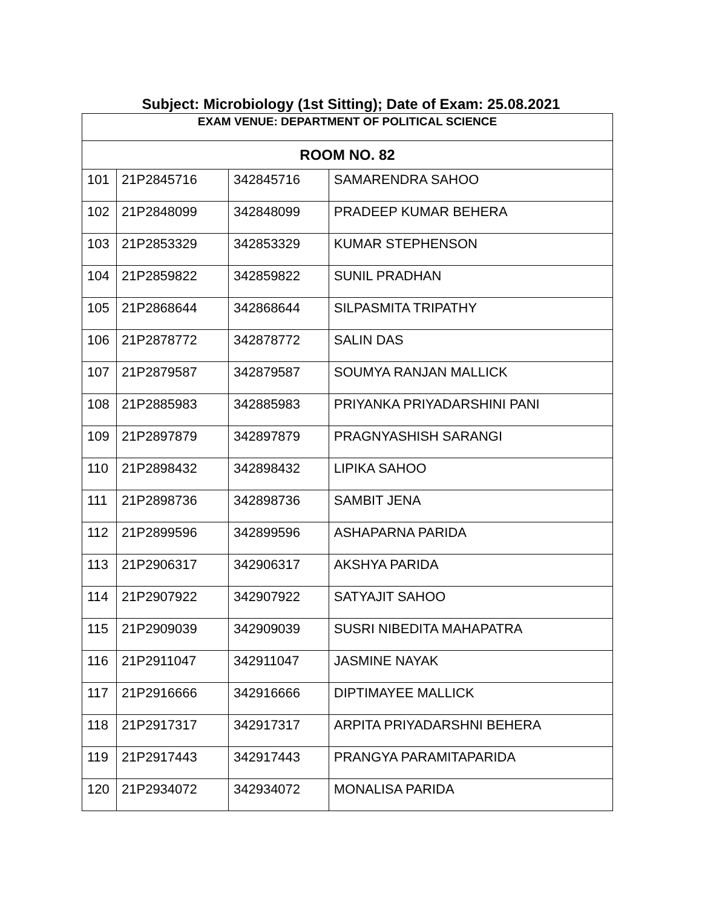Subject: Microbiology (1st Sitting); Date of Exam: 25.08.2021
| EXAM VENUE: DEPARTMENT OF POLITICAL SCIENCE | | | |
| --- | --- | --- | --- |
| ROOM NO. 82 | | | |
| 101 | 21P2845716 | 342845716 | SAMARENDRA SAHOO |
| 102 | 21P2848099 | 342848099 | PRADEEP KUMAR BEHERA |
| 103 | 21P2853329 | 342853329 | KUMAR STEPHENSON |
| 104 | 21P2859822 | 342859822 | SUNIL PRADHAN |
| 105 | 21P2868644 | 342868644 | SILPASMITA TRIPATHY |
| 106 | 21P2878772 | 342878772 | SALIN DAS |
| 107 | 21P2879587 | 342879587 | SOUMYA RANJAN MALLICK |
| 108 | 21P2885983 | 342885983 | PRIYANKA PRIYADARSHINI PANI |
| 109 | 21P2897879 | 342897879 | PRAGNYASHISH SARANGI |
| 110 | 21P2898432 | 342898432 | LIPIKA SAHOO |
| 111 | 21P2898736 | 342898736 | SAMBIT JENA |
| 112 | 21P2899596 | 342899596 | ASHAPARNA PARIDA |
| 113 | 21P2906317 | 342906317 | AKSHYA PARIDA |
| 114 | 21P2907922 | 342907922 | SATYAJIT SAHOO |
| 115 | 21P2909039 | 342909039 | SUSRI NIBEDITA MAHAPATRA |
| 116 | 21P2911047 | 342911047 | JASMINE NAYAK |
| 117 | 21P2916666 | 342916666 | DIPTIMAYEE MALLICK |
| 118 | 21P2917317 | 342917317 | ARPITA PRIYADARSHNI BEHERA |
| 119 | 21P2917443 | 342917443 | PRANGYA PARAMITAPARIDA |
| 120 | 21P2934072 | 342934072 | MONALISA PARIDA |